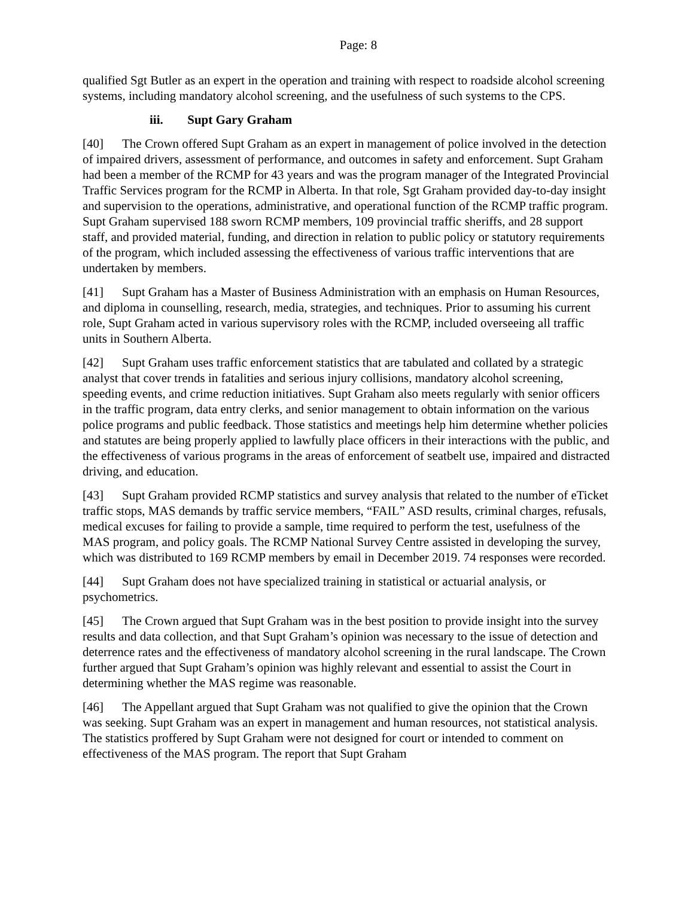Page: 8
qualified Sgt Butler as an expert in the operation and training with respect to roadside alcohol screening systems, including mandatory alcohol screening, and the usefulness of such systems to the CPS.
iii. Supt Gary Graham
[40] The Crown offered Supt Graham as an expert in management of police involved in the detection of impaired drivers, assessment of performance, and outcomes in safety and enforcement. Supt Graham had been a member of the RCMP for 43 years and was the program manager of the Integrated Provincial Traffic Services program for the RCMP in Alberta. In that role, Sgt Graham provided day-to-day insight and supervision to the operations, administrative, and operational function of the RCMP traffic program. Supt Graham supervised 188 sworn RCMP members, 109 provincial traffic sheriffs, and 28 support staff, and provided material, funding, and direction in relation to public policy or statutory requirements of the program, which included assessing the effectiveness of various traffic interventions that are undertaken by members.
[41] Supt Graham has a Master of Business Administration with an emphasis on Human Resources, and diploma in counselling, research, media, strategies, and techniques. Prior to assuming his current role, Supt Graham acted in various supervisory roles with the RCMP, included overseeing all traffic units in Southern Alberta.
[42] Supt Graham uses traffic enforcement statistics that are tabulated and collated by a strategic analyst that cover trends in fatalities and serious injury collisions, mandatory alcohol screening, speeding events, and crime reduction initiatives. Supt Graham also meets regularly with senior officers in the traffic program, data entry clerks, and senior management to obtain information on the various police programs and public feedback. Those statistics and meetings help him determine whether policies and statutes are being properly applied to lawfully place officers in their interactions with the public, and the effectiveness of various programs in the areas of enforcement of seatbelt use, impaired and distracted driving, and education.
[43] Supt Graham provided RCMP statistics and survey analysis that related to the number of eTicket traffic stops, MAS demands by traffic service members, “FAIL” ASD results, criminal charges, refusals, medical excuses for failing to provide a sample, time required to perform the test, usefulness of the MAS program, and policy goals. The RCMP National Survey Centre assisted in developing the survey, which was distributed to 169 RCMP members by email in December 2019. 74 responses were recorded.
[44] Supt Graham does not have specialized training in statistical or actuarial analysis, or psychometrics.
[45] The Crown argued that Supt Graham was in the best position to provide insight into the survey results and data collection, and that Supt Graham’s opinion was necessary to the issue of detection and deterrence rates and the effectiveness of mandatory alcohol screening in the rural landscape. The Crown further argued that Supt Graham’s opinion was highly relevant and essential to assist the Court in determining whether the MAS regime was reasonable.
[46] The Appellant argued that Supt Graham was not qualified to give the opinion that the Crown was seeking. Supt Graham was an expert in management and human resources, not statistical analysis. The statistics proffered by Supt Graham were not designed for court or intended to comment on effectiveness of the MAS program. The report that Supt Graham